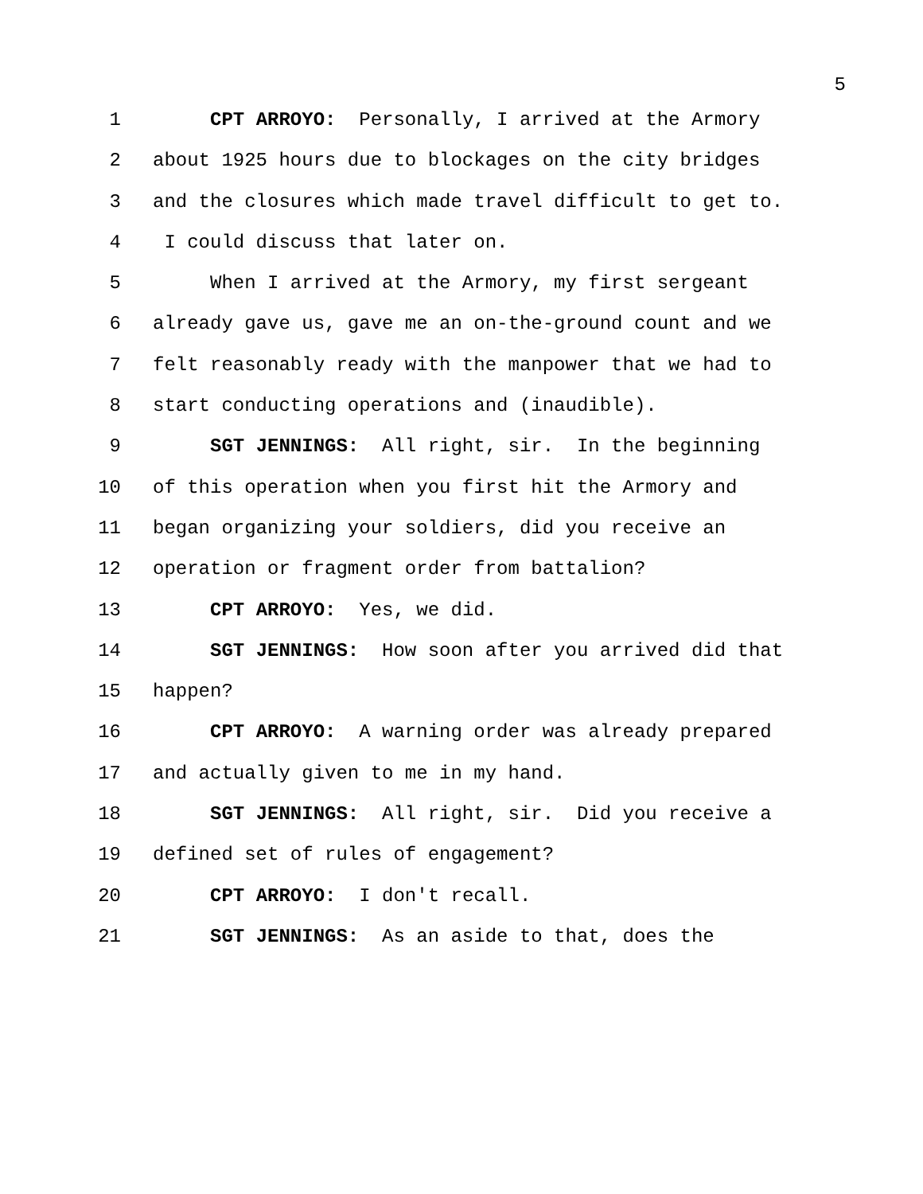5
1 CPT ARROYO: Personally, I arrived at the Armory
2 about 1925 hours due to blockages on the city bridges
3 and the closures which made travel difficult to get to.
4 I could discuss that later on.
5 When I arrived at the Armory, my first sergeant
6 already gave us, gave me an on-the-ground count and we
7 felt reasonably ready with the manpower that we had to
8 start conducting operations and (inaudible).
9 SGT JENNINGS: All right, sir. In the beginning
10 of this operation when you first hit the Armory and
11 began organizing your soldiers, did you receive an
12 operation or fragment order from battalion?
13 CPT ARROYO: Yes, we did.
14 SGT JENNINGS: How soon after you arrived did that
15 happen?
16 CPT ARROYO: A warning order was already prepared
17 and actually given to me in my hand.
18 SGT JENNINGS: All right, sir. Did you receive a
19 defined set of rules of engagement?
20 CPT ARROYO: I don't recall.
21 SGT JENNINGS: As an aside to that, does the